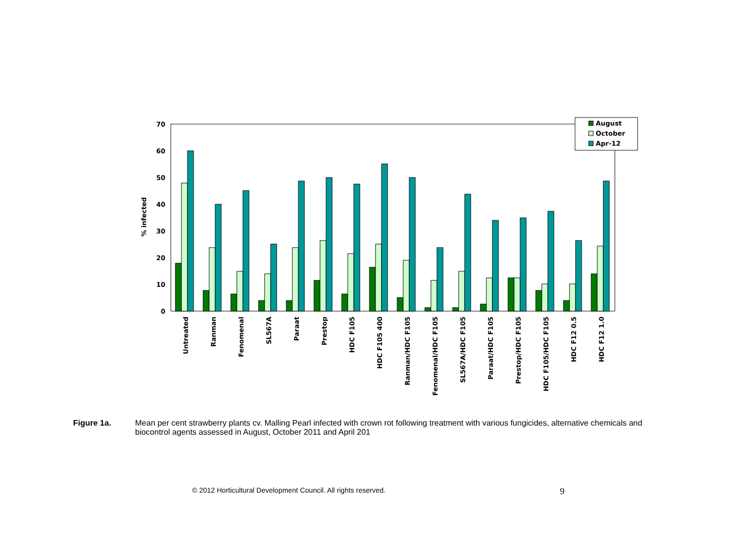0
10
20
30
40
50
60
70
% infected
Untreated
Ranman
Fenomenal
SL567A
Paraat
Prestop
HDC F105
HDC F105 400
Ranman/HDC F105
Fenomenal/HDC F105
SL567A/HDC F105
Paraat/HDC F105
Prestop/HDC F105
HDC F105/HDC F105
HDC F12 0.5
HDC F12 1.0
August
October
Apr-12
Figure 1a. Mean per cent strawberry plants cv. Malling Pearl infected with crown rot following treatment with various fungicides, alternative chemicals and biocontrol agents assessed in August, October 2011 and April 201
© 2012 Horticultural Development Council. All rights reserved. 9